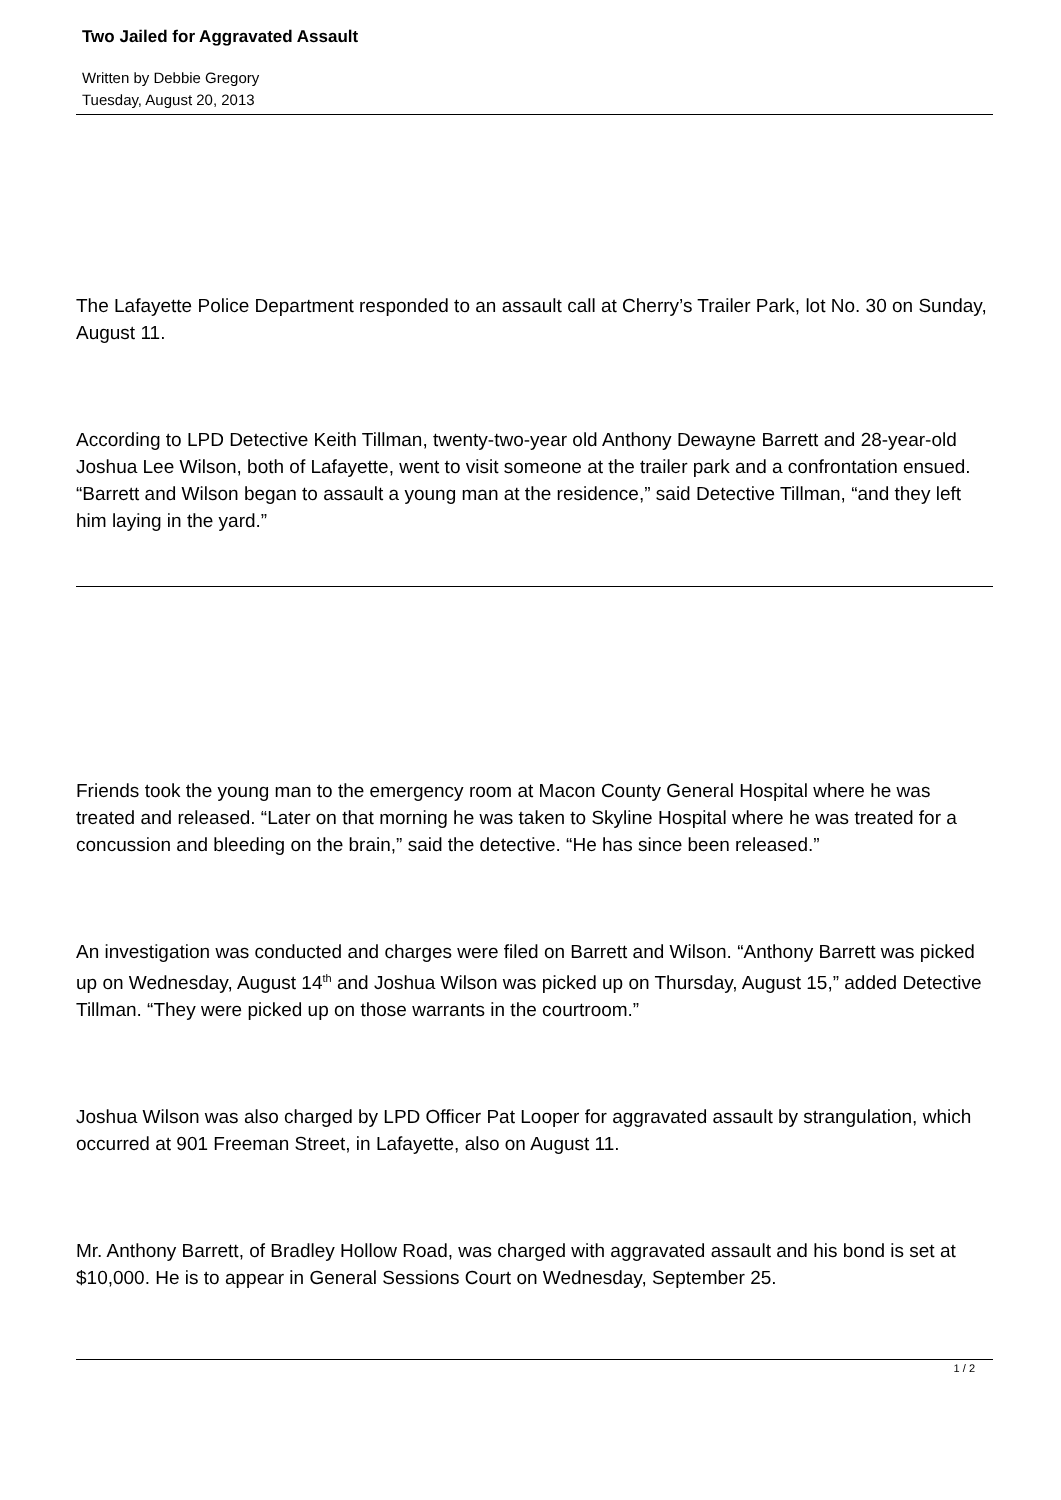Two Jailed for Aggravated Assault
Written by Debbie Gregory
Tuesday, August 20, 2013
The Lafayette Police Department responded to an assault call at Cherry’s Trailer Park, lot No. 30 on Sunday, August 11.
According to LPD Detective Keith Tillman, twenty-two-year old Anthony Dewayne Barrett and 28-year-old Joshua Lee Wilson, both of Lafayette, went to visit someone at the trailer park and a confrontation ensued. “Barrett and Wilson began to assault a young man at the residence,” said Detective Tillman, “and they left him laying in the yard.”
Friends took the young man to the emergency room at Macon County General Hospital where he was treated and released. “Later on that morning he was taken to Skyline Hospital where he was treated for a concussion and bleeding on the brain,” said the detective. “He has since been released.”
An investigation was conducted and charges were filed on Barrett and Wilson. “Anthony Barrett was picked up on Wednesday, August 14<sup>th</sup> and Joshua Wilson was picked up on Thursday, August 15,” added Detective Tillman. “They were picked up on those warrants in the courtroom.”
Joshua Wilson was also charged by LPD Officer Pat Looper for aggravated assault by strangulation, which occurred at 901 Freeman Street, in Lafayette, also on August 11.
Mr. Anthony Barrett, of Bradley Hollow Road, was charged with aggravated assault and his bond is set at $10,000. He is to appear in General Sessions Court on Wednesday, September 25.
1 / 2